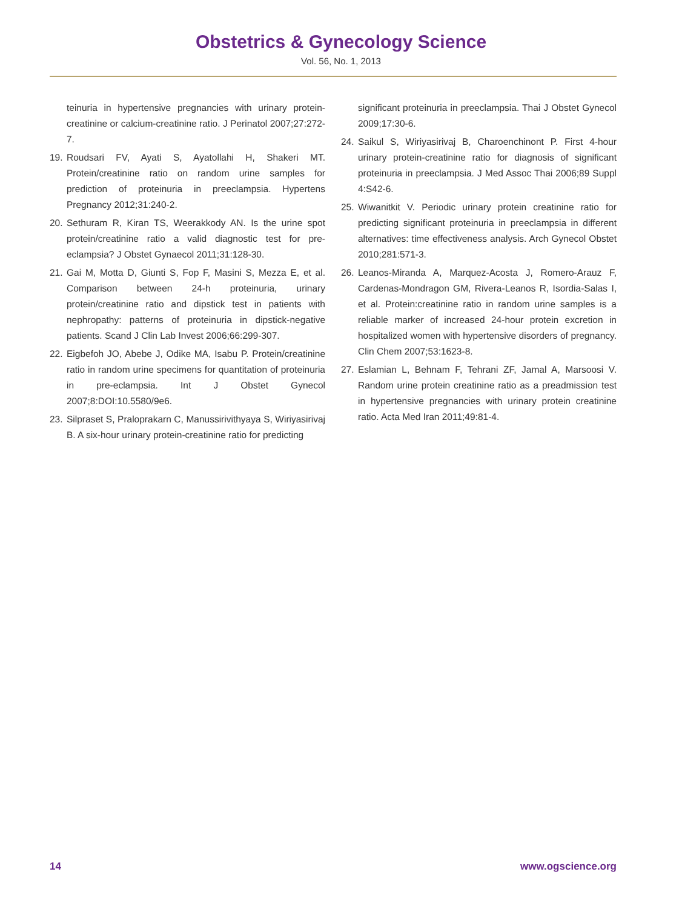Obstetrics & Gynecology Science
Vol. 56, No. 1, 2013
teinuria in hypertensive pregnancies with urinary protein-creatinine or calcium-creatinine ratio. J Perinatol 2007;27:272-7.
19. Roudsari FV, Ayati S, Ayatollahi H, Shakeri MT. Protein/creatinine ratio on random urine samples for prediction of proteinuria in preeclampsia. Hypertens Pregnancy 2012;31:240-2.
20. Sethuram R, Kiran TS, Weerakkody AN. Is the urine spot protein/creatinine ratio a valid diagnostic test for pre-eclampsia? J Obstet Gynaecol 2011;31:128-30.
21. Gai M, Motta D, Giunti S, Fop F, Masini S, Mezza E, et al. Comparison between 24-h proteinuria, urinary protein/creatinine ratio and dipstick test in patients with nephropathy: patterns of proteinuria in dipstick-negative patients. Scand J Clin Lab Invest 2006;66:299-307.
22. Eigbefoh JO, Abebe J, Odike MA, Isabu P. Protein/creatinine ratio in random urine specimens for quantitation of proteinuria in pre-eclampsia. Int J Obstet Gynecol 2007;8:DOI:10.5580/9e6.
23. Silpraset S, Praloprakarn C, Manussirivithyaya S, Wiriyasirivaj B. A six-hour urinary protein-creatinine ratio for predicting
significant proteinuria in preeclampsia. Thai J Obstet Gynecol 2009;17:30-6.
24. Saikul S, Wiriyasirivaj B, Charoenchinont P. First 4-hour urinary protein-creatinine ratio for diagnosis of significant proteinuria in preeclampsia. J Med Assoc Thai 2006;89 Suppl 4:S42-6.
25. Wiwanitkit V. Periodic urinary protein creatinine ratio for predicting significant proteinuria in preeclampsia in different alternatives: time effectiveness analysis. Arch Gynecol Obstet 2010;281:571-3.
26. Leanos-Miranda A, Marquez-Acosta J, Romero-Arauz F, Cardenas-Mondragon GM, Rivera-Leanos R, Isordia-Salas I, et al. Protein:creatinine ratio in random urine samples is a reliable marker of increased 24-hour protein excretion in hospitalized women with hypertensive disorders of pregnancy. Clin Chem 2007;53:1623-8.
27. Eslamian L, Behnam F, Tehrani ZF, Jamal A, Marsoosi V. Random urine protein creatinine ratio as a preadmission test in hypertensive pregnancies with urinary protein creatinine ratio. Acta Med Iran 2011;49:81-4.
14 www.ogscience.org